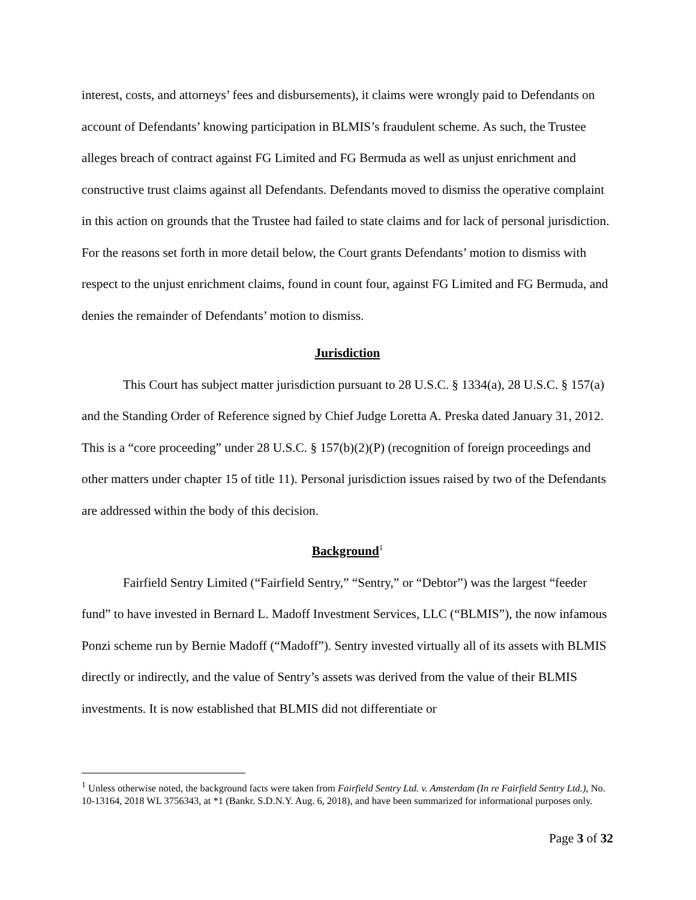interest, costs, and attorneys’ fees and disbursements), it claims were wrongly paid to Defendants on account of Defendants’ knowing participation in BLMIS’s fraudulent scheme. As such, the Trustee alleges breach of contract against FG Limited and FG Bermuda as well as unjust enrichment and constructive trust claims against all Defendants. Defendants moved to dismiss the operative complaint in this action on grounds that the Trustee had failed to state claims and for lack of personal jurisdiction. For the reasons set forth in more detail below, the Court grants Defendants’ motion to dismiss with respect to the unjust enrichment claims, found in count four, against FG Limited and FG Bermuda, and denies the remainder of Defendants’ motion to dismiss.
Jurisdiction
This Court has subject matter jurisdiction pursuant to 28 U.S.C. § 1334(a), 28 U.S.C. § 157(a) and the Standing Order of Reference signed by Chief Judge Loretta A. Preska dated January 31, 2012. This is a “core proceeding” under 28 U.S.C. § 157(b)(2)(P) (recognition of foreign proceedings and other matters under chapter 15 of title 11). Personal jurisdiction issues raised by two of the Defendants are addressed within the body of this decision.
Background<sup>1</sup>
Fairfield Sentry Limited (“Fairfield Sentry,” “Sentry,” or “Debtor”) was the largest “feeder fund” to have invested in Bernard L. Madoff Investment Services, LLC (“BLMIS”), the now infamous Ponzi scheme run by Bernie Madoff (“Madoff”). Sentry invested virtually all of its assets with BLMIS directly or indirectly, and the value of Sentry’s assets was derived from the value of their BLMIS investments. It is now established that BLMIS did not differentiate or
<sup>1</sup> Unless otherwise noted, the background facts were taken from Fairfield Sentry Ltd. v. Amsterdam (In re Fairfield Sentry Ltd.), No. 10-13164, 2018 WL 3756343, at *1 (Bankr. S.D.N.Y. Aug. 6, 2018), and have been summarized for informational purposes only.
Page 3 of 32